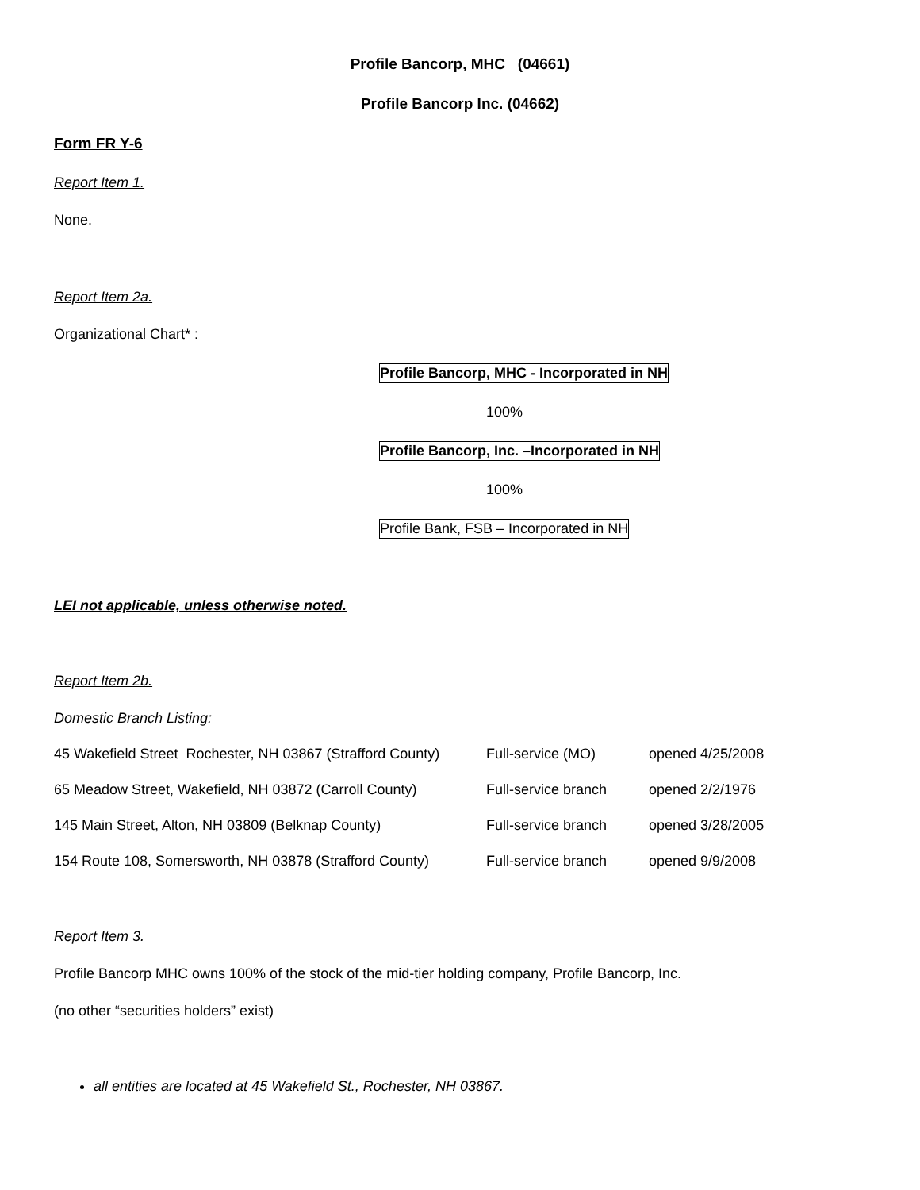Profile Bancorp, MHC (04661)
Profile Bancorp Inc. (04662)
Form FR Y-6
Report Item 1.
None.
Report Item 2a.
Organizational Chart* :
Profile Bancorp, MHC - Incorporated in NH
100%
Profile Bancorp, Inc. –Incorporated in NH
100%
Profile Bank, FSB – Incorporated in NH
LEI not applicable, unless otherwise noted.
Report Item 2b.
Domestic Branch Listing:
| 45 Wakefield Street Rochester, NH 03867 (Strafford County) | Full-service (MO) | opened 4/25/2008 |
| 65 Meadow Street, Wakefield, NH 03872 (Carroll County) | Full-service branch | opened 2/2/1976 |
| 145 Main Street, Alton, NH 03809 (Belknap County) | Full-service branch | opened 3/28/2005 |
| 154 Route 108, Somersworth, NH 03878 (Strafford County) | Full-service branch | opened 9/9/2008 |
Report Item 3.
Profile Bancorp MHC owns 100% of the stock of the mid-tier holding company, Profile Bancorp, Inc.
(no other “securities holders” exist)
all entities are located at 45 Wakefield St., Rochester, NH 03867.